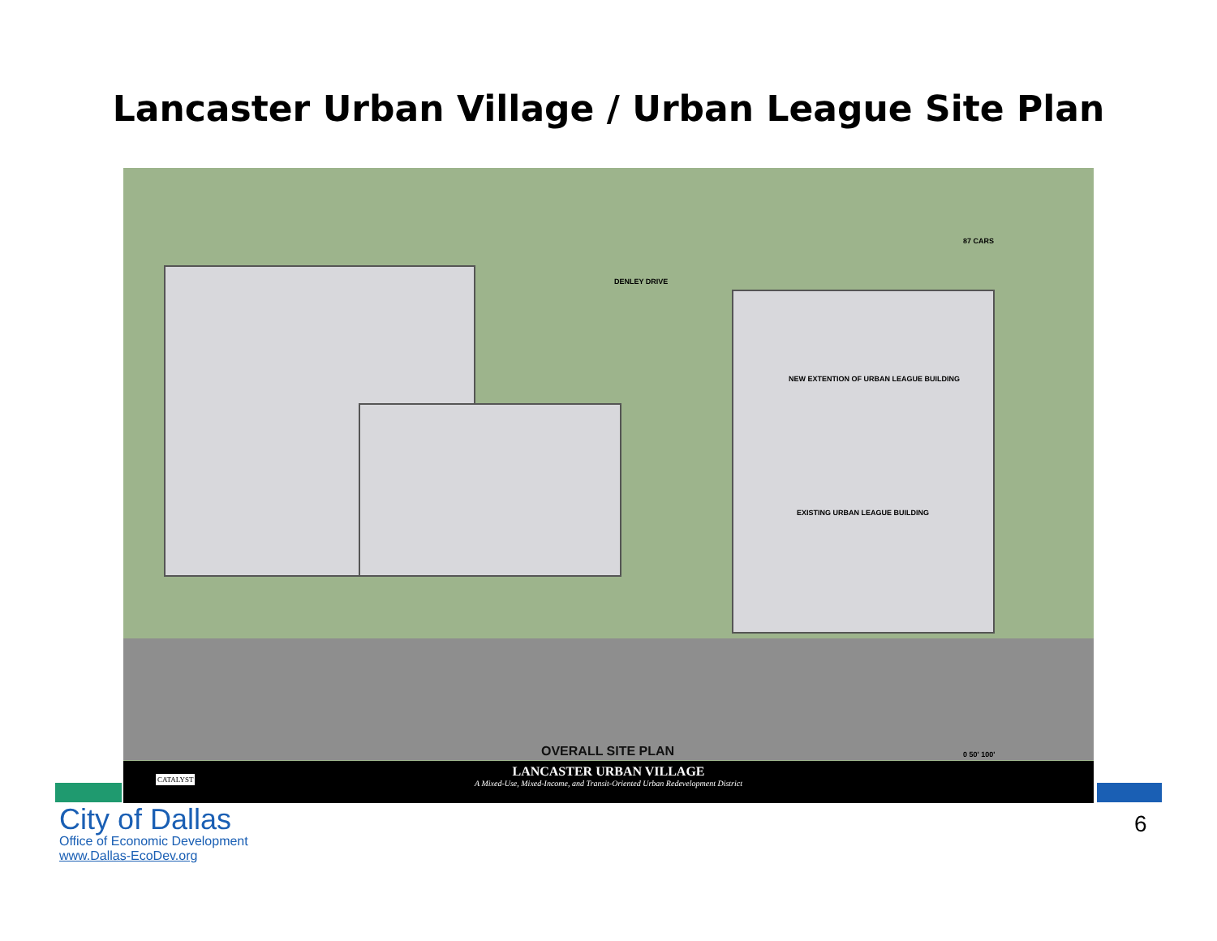Lancaster Urban Village / Urban League Site Plan
DENLEY DRIVE
NEW EXTENTION OF URBAN LEAGUE BUILDING
EXISTING URBAN LEAGUE BUILDING
87 CARS
OVERALL SITE PLAN 0 50' 100'
LANCASTER URBAN VILLAGE
A Mixed-Use, Mixed-Income, and Transit-Oriented Urban Redevelopment District
CATALYST
City of Dallas
Office of Economic Development
www.Dallas-EcoDev.org
6